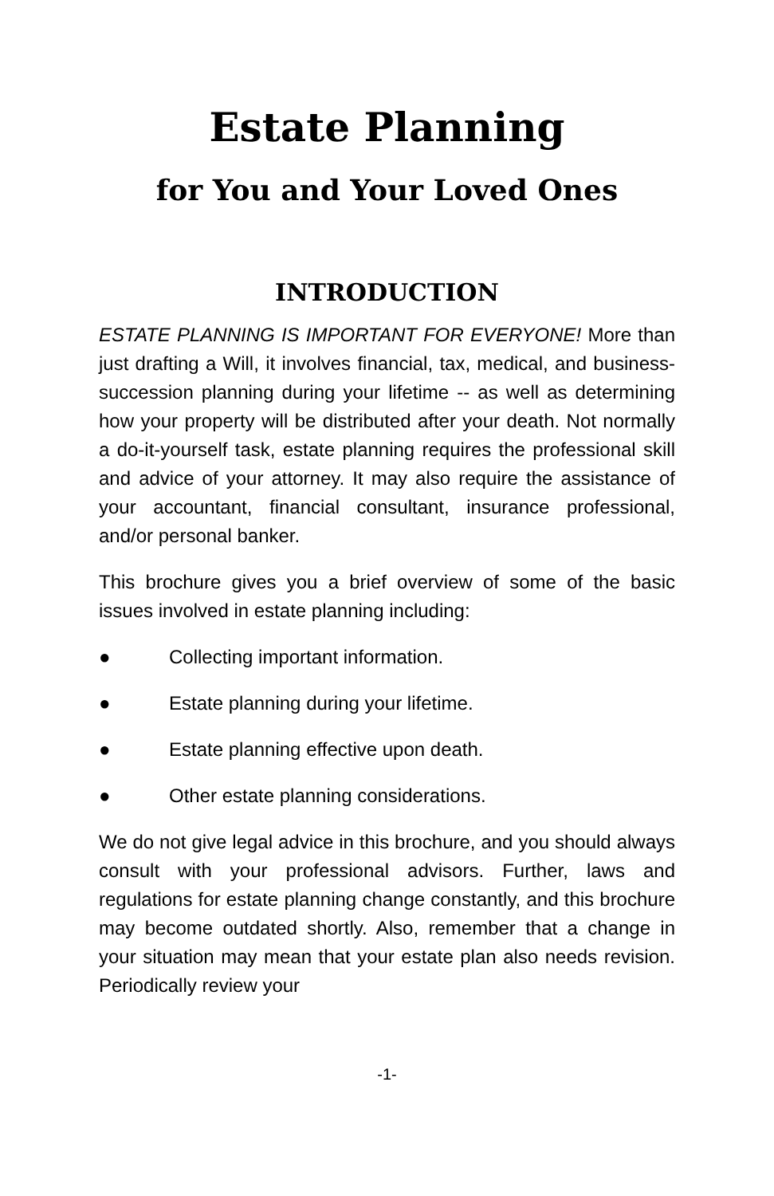Estate Planning
for You and Your Loved Ones
INTRODUCTION
ESTATE PLANNING IS IMPORTANT FOR EVERYONE! More than just drafting a Will, it involves financial, tax, medical, and business-succession planning during your lifetime -- as well as determining how your property will be distributed after your death. Not normally a do-it-yourself task, estate planning requires the professional skill and advice of your attorney. It may also require the assistance of your accountant, financial consultant, insurance professional, and/or personal banker.
This brochure gives you a brief overview of some of the basic issues involved in estate planning including:
● Collecting important information.
● Estate planning during your lifetime.
● Estate planning effective upon death.
● Other estate planning considerations.
We do not give legal advice in this brochure, and you should always consult with your professional advisors. Further, laws and regulations for estate planning change constantly, and this brochure may become outdated shortly. Also, remember that a change in your situation may mean that your estate plan also needs revision. Periodically review your
-1-